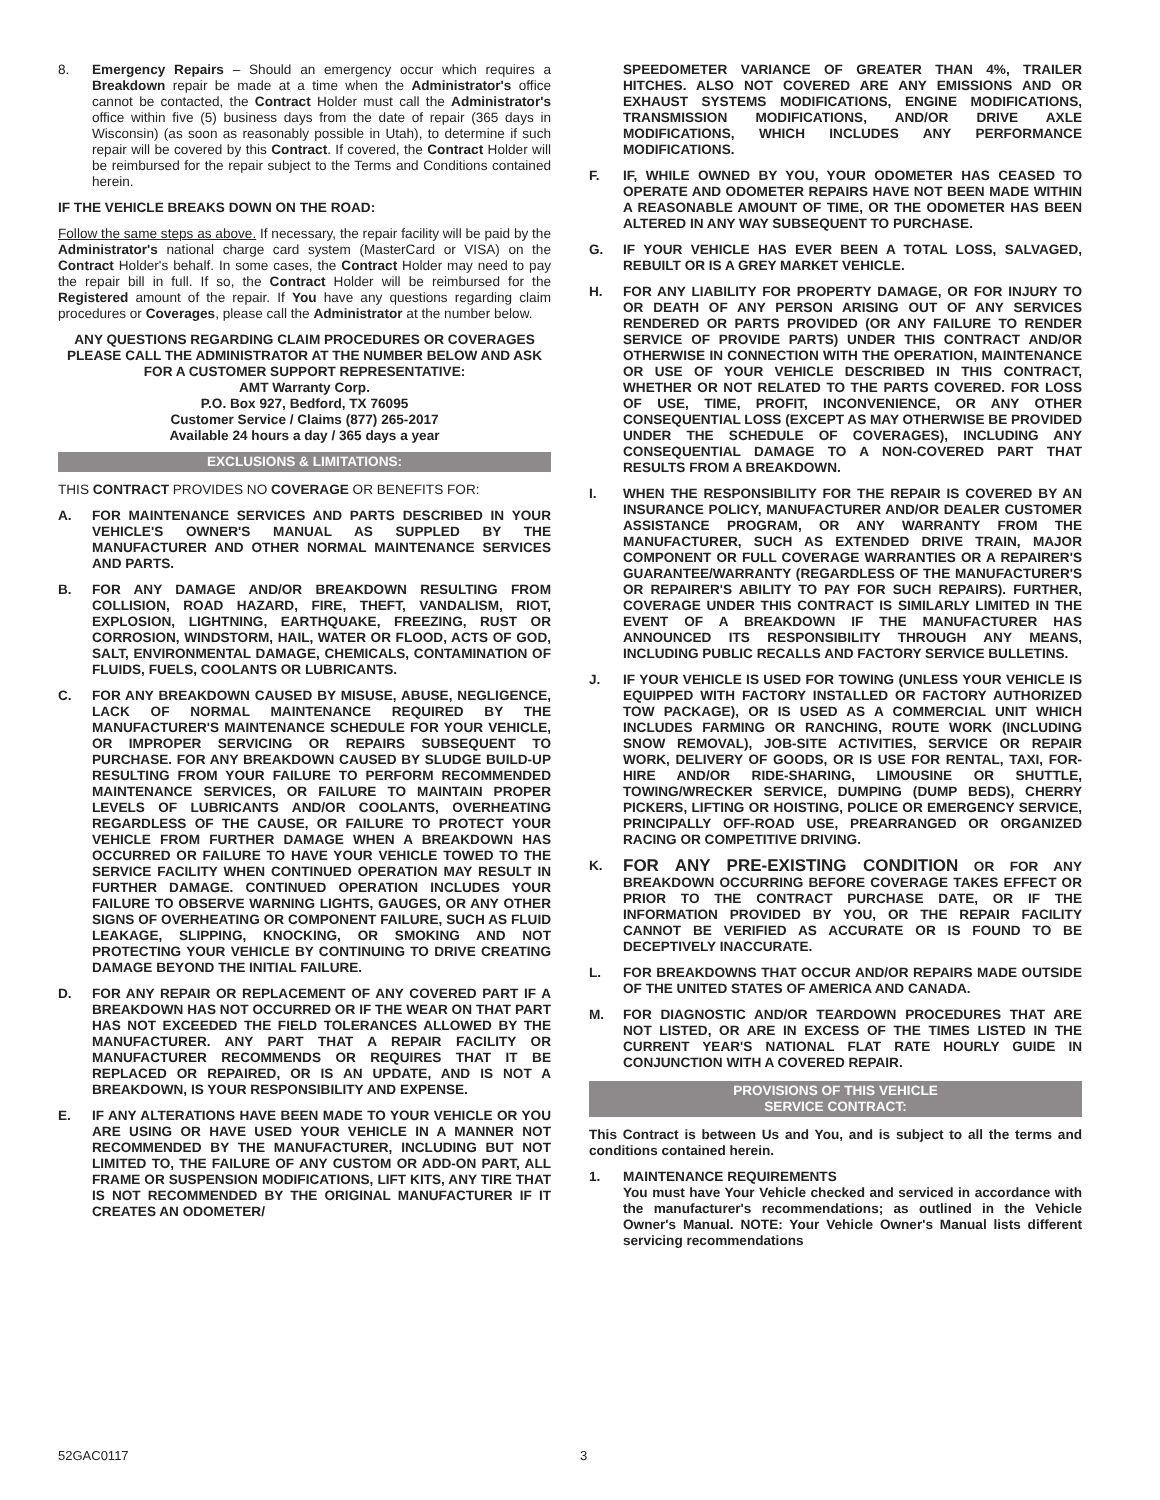8. Emergency Repairs – Should an emergency occur which requires a Breakdown repair be made at a time when the Administrator's office cannot be contacted, the Contract Holder must call the Administrator's office within five (5) business days from the date of repair (365 days in Wisconsin) (as soon as reasonably possible in Utah), to determine if such repair will be covered by this Contract. If covered, the Contract Holder will be reimbursed for the repair subject to the Terms and Conditions contained herein.
IF THE VEHICLE BREAKS DOWN ON THE ROAD:
Follow the same steps as above. If necessary, the repair facility will be paid by the Administrator's national charge card system (MasterCard or VISA) on the Contract Holder's behalf. In some cases, the Contract Holder may need to pay the repair bill in full. If so, the Contract Holder will be reimbursed for the Registered amount of the repair. If You have any questions regarding claim procedures or Coverages, please call the Administrator at the number below.
ANY QUESTIONS REGARDING CLAIM PROCEDURES OR COVERAGES PLEASE CALL THE ADMINISTRATOR AT THE NUMBER BELOW AND ASK FOR A CUSTOMER SUPPORT REPRESENTATIVE:
AMT Warranty Corp.
P.O. Box 927, Bedford, TX 76095
Customer Service / Claims (877) 265-2017
Available 24 hours a day / 365 days a year
EXCLUSIONS & LIMITATIONS:
THIS CONTRACT PROVIDES NO COVERAGE OR BENEFITS FOR:
A. FOR MAINTENANCE SERVICES AND PARTS DESCRIBED IN YOUR VEHICLE'S OWNER'S MANUAL AS SUPPLED BY THE MANUFACTURER AND OTHER NORMAL MAINTENANCE SERVICES AND PARTS.
B. FOR ANY DAMAGE AND/OR BREAKDOWN RESULTING FROM COLLISION, ROAD HAZARD, FIRE, THEFT, VANDALISM, RIOT, EXPLOSION, LIGHTNING, EARTHQUAKE, FREEZING, RUST OR CORROSION, WINDSTORM, HAIL, WATER OR FLOOD, ACTS OF GOD, SALT, ENVIRONMENTAL DAMAGE, CHEMICALS, CONTAMINATION OF FLUIDS, FUELS, COOLANTS OR LUBRICANTS.
C. FOR ANY BREAKDOWN CAUSED BY MISUSE, ABUSE, NEGLIGENCE, LACK OF NORMAL MAINTENANCE REQUIRED BY THE MANUFACTURER'S MAINTENANCE SCHEDULE FOR YOUR VEHICLE, OR IMPROPER SERVICING OR REPAIRS SUBSEQUENT TO PURCHASE. FOR ANY BREAKDOWN CAUSED BY SLUDGE BUILD-UP RESULTING FROM YOUR FAILURE TO PERFORM RECOMMENDED MAINTENANCE SERVICES, OR FAILURE TO MAINTAIN PROPER LEVELS OF LUBRICANTS AND/OR COOLANTS, OVERHEATING REGARDLESS OF THE CAUSE, OR FAILURE TO PROTECT YOUR VEHICLE FROM FURTHER DAMAGE WHEN A BREAKDOWN HAS OCCURRED OR FAILURE TO HAVE YOUR VEHICLE TOWED TO THE SERVICE FACILITY WHEN CONTINUED OPERATION MAY RESULT IN FURTHER DAMAGE. CONTINUED OPERATION INCLUDES YOUR FAILURE TO OBSERVE WARNING LIGHTS, GAUGES, OR ANY OTHER SIGNS OF OVERHEATING OR COMPONENT FAILURE, SUCH AS FLUID LEAKAGE, SLIPPING, KNOCKING, OR SMOKING AND NOT PROTECTING YOUR VEHICLE BY CONTINUING TO DRIVE CREATING DAMAGE BEYOND THE INITIAL FAILURE.
D. FOR ANY REPAIR OR REPLACEMENT OF ANY COVERED PART IF A BREAKDOWN HAS NOT OCCURRED OR IF THE WEAR ON THAT PART HAS NOT EXCEEDED THE FIELD TOLERANCES ALLOWED BY THE MANUFACTURER. ANY PART THAT A REPAIR FACILITY OR MANUFACTURER RECOMMENDS OR REQUIRES THAT IT BE REPLACED OR REPAIRED, OR IS AN UPDATE, AND IS NOT A BREAKDOWN, IS YOUR RESPONSIBILITY AND EXPENSE.
E. IF ANY ALTERATIONS HAVE BEEN MADE TO YOUR VEHICLE OR YOU ARE USING OR HAVE USED YOUR VEHICLE IN A MANNER NOT RECOMMENDED BY THE MANUFACTURER, INCLUDING BUT NOT LIMITED TO, THE FAILURE OF ANY CUSTOM OR ADD-ON PART, ALL FRAME OR SUSPENSION MODIFICATIONS, LIFT KITS, ANY TIRE THAT IS NOT RECOMMENDED BY THE ORIGINAL MANUFACTURER IF IT CREATES AN ODOMETER/
SPEEDOMETER VARIANCE OF GREATER THAN 4%, TRAILER HITCHES. ALSO NOT COVERED ARE ANY EMISSIONS AND OR EXHAUST SYSTEMS MODIFICATIONS, ENGINE MODIFICATIONS, TRANSMISSION MODIFICATIONS, AND/OR DRIVE AXLE MODIFICATIONS, WHICH INCLUDES ANY PERFORMANCE MODIFICATIONS.
F. IF, WHILE OWNED BY YOU, YOUR ODOMETER HAS CEASED TO OPERATE AND ODOMETER REPAIRS HAVE NOT BEEN MADE WITHIN A REASONABLE AMOUNT OF TIME, OR THE ODOMETER HAS BEEN ALTERED IN ANY WAY SUBSEQUENT TO PURCHASE.
G. IF YOUR VEHICLE HAS EVER BEEN A TOTAL LOSS, SALVAGED, REBUILT OR IS A GREY MARKET VEHICLE.
H. FOR ANY LIABILITY FOR PROPERTY DAMAGE, OR FOR INJURY TO OR DEATH OF ANY PERSON ARISING OUT OF ANY SERVICES RENDERED OR PARTS PROVIDED (OR ANY FAILURE TO RENDER SERVICE OF PROVIDE PARTS) UNDER THIS CONTRACT AND/OR OTHERWISE IN CONNECTION WITH THE OPERATION, MAINTENANCE OR USE OF YOUR VEHICLE DESCRIBED IN THIS CONTRACT, WHETHER OR NOT RELATED TO THE PARTS COVERED. FOR LOSS OF USE, TIME, PROFIT, INCONVENIENCE, OR ANY OTHER CONSEQUENTIAL LOSS (EXCEPT AS MAY OTHERWISE BE PROVIDED UNDER THE SCHEDULE OF COVERAGES), INCLUDING ANY CONSEQUENTIAL DAMAGE TO A NON-COVERED PART THAT RESULTS FROM A BREAKDOWN.
I. WHEN THE RESPONSIBILITY FOR THE REPAIR IS COVERED BY AN INSURANCE POLICY, MANUFACTURER AND/OR DEALER CUSTOMER ASSISTANCE PROGRAM, OR ANY WARRANTY FROM THE MANUFACTURER, SUCH AS EXTENDED DRIVE TRAIN, MAJOR COMPONENT OR FULL COVERAGE WARRANTIES OR A REPAIRER'S GUARANTEE/WARRANTY (REGARDLESS OF THE MANUFACTURER'S OR REPAIRER'S ABILITY TO PAY FOR SUCH REPAIRS). FURTHER, COVERAGE UNDER THIS CONTRACT IS SIMILARLY LIMITED IN THE EVENT OF A BREAKDOWN IF THE MANUFACTURER HAS ANNOUNCED ITS RESPONSIBILITY THROUGH ANY MEANS, INCLUDING PUBLIC RECALLS AND FACTORY SERVICE BULLETINS.
J. IF YOUR VEHICLE IS USED FOR TOWING (UNLESS YOUR VEHICLE IS EQUIPPED WITH FACTORY INSTALLED OR FACTORY AUTHORIZED TOW PACKAGE), OR IS USED AS A COMMERCIAL UNIT WHICH INCLUDES FARMING OR RANCHING, ROUTE WORK (INCLUDING SNOW REMOVAL), JOB-SITE ACTIVITIES, SERVICE OR REPAIR WORK, DELIVERY OF GOODS, OR IS USE FOR RENTAL, TAXI, FOR-HIRE AND/OR RIDE-SHARING, LIMOUSINE OR SHUTTLE, TOWING/WRECKER SERVICE, DUMPING (DUMP BEDS), CHERRY PICKERS, LIFTING OR HOISTING, POLICE OR EMERGENCY SERVICE, PRINCIPALLY OFF-ROAD USE, PREARRANGED OR ORGANIZED RACING OR COMPETITIVE DRIVING.
K.
FOR ANY PRE-EXISTING CONDITION OR FOR ANY BREAKDOWN OCCURRING BEFORE COVERAGE TAKES EFFECT OR PRIOR TO THE CONTRACT PURCHASE DATE, OR IF THE INFORMATION PROVIDED BY YOU, OR THE REPAIR FACILITY CANNOT BE VERIFIED AS ACCURATE OR IS FOUND TO BE DECEPTIVELY INACCURATE.
L. FOR BREAKDOWNS THAT OCCUR AND/OR REPAIRS MADE OUTSIDE OF THE UNITED STATES OF AMERICA AND CANADA.
M. FOR DIAGNOSTIC AND/OR TEARDOWN PROCEDURES THAT ARE NOT LISTED, OR ARE IN EXCESS OF THE TIMES LISTED IN THE CURRENT YEAR'S NATIONAL FLAT RATE HOURLY GUIDE IN CONJUNCTION WITH A COVERED REPAIR.
PROVISIONS OF THIS VEHICLE
SERVICE CONTRACT:
This Contract is between Us and You, and is subject to all the terms and conditions contained herein.
1. MAINTENANCE REQUIREMENTS
You must have Your Vehicle checked and serviced in accordance with the manufacturer's recommendations; as outlined in the Vehicle Owner's Manual. NOTE: Your Vehicle Owner's Manual lists different servicing recommendations
52GAC0117 3